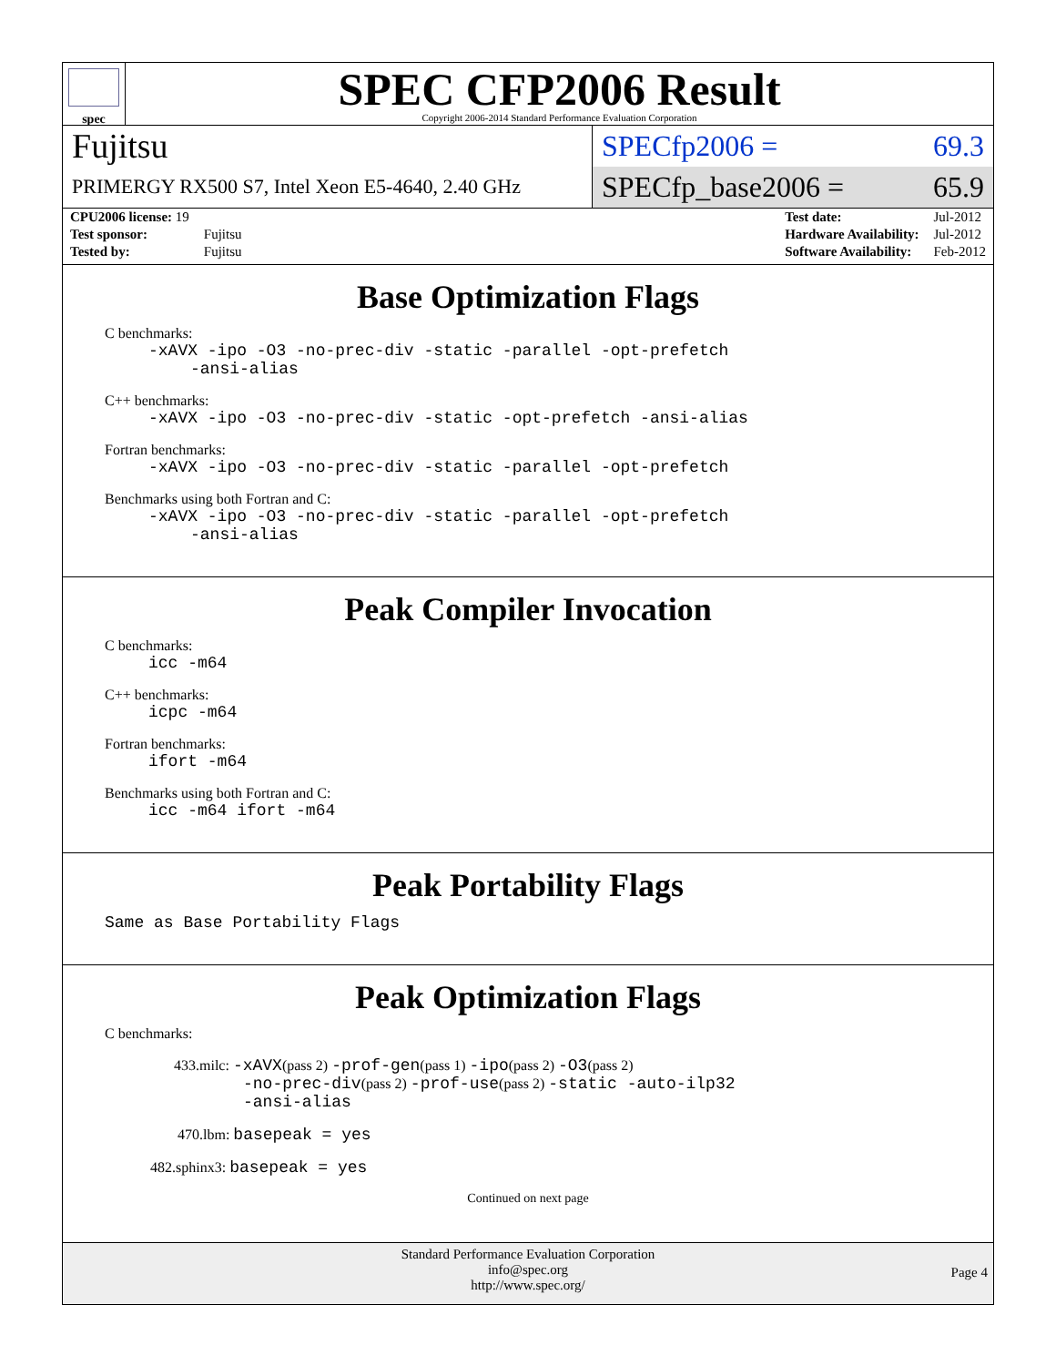spec
SPEC CFP2006 Result
Copyright 2006-2014 Standard Performance Evaluation Corporation
Fujitsu
PRIMERGY RX500 S7, Intel Xeon E5-4640, 2.40 GHz
SPECfp2006 = 69.3
SPECfp_base2006 = 65.9
| CPU2006 license: 19 | |
| Test sponsor: | Fujitsu |
| Tested by: | Fujitsu |
| Test date: | Jul-2012 |
| Hardware Availability: | Jul-2012 |
| Software Availability: | Feb-2012 |
Base Optimization Flags
C benchmarks:
-xAVX -ipo -O3 -no-prec-div -static -parallel -opt-prefetch
-ansi-alias
C++ benchmarks:
-xAVX -ipo -O3 -no-prec-div -static -opt-prefetch -ansi-alias
Fortran benchmarks:
-xAVX -ipo -O3 -no-prec-div -static -parallel -opt-prefetch
Benchmarks using both Fortran and C:
-xAVX -ipo -O3 -no-prec-div -static -parallel -opt-prefetch
-ansi-alias
Peak Compiler Invocation
C benchmarks:
icc -m64
C++ benchmarks:
icpc -m64
Fortran benchmarks:
ifort -m64
Benchmarks using both Fortran and C:
icc -m64 ifort -m64
Peak Portability Flags
Same as Base Portability Flags
Peak Optimization Flags
C benchmarks:
433.milc: -xAVX(pass 2) -prof-gen(pass 1) -ipo(pass 2) -O3(pass 2)
-no-prec-div(pass 2) -prof-use(pass 2) -static -auto-ilp32
-ansi-alias
470.lbm: basepeak = yes
482.sphinx3: basepeak = yes
Continued on next page
Standard Performance Evaluation Corporation
info@spec.org
http://www.spec.org/
Page 4